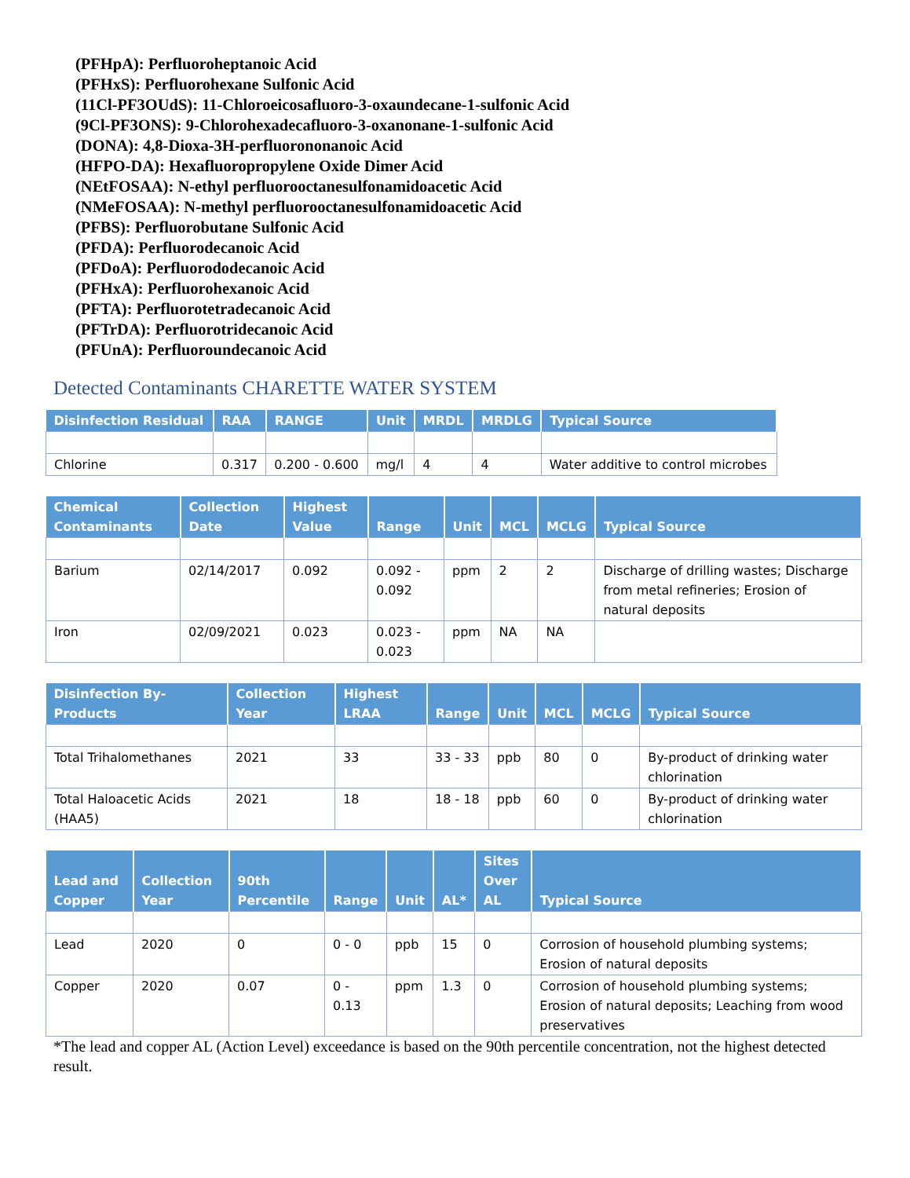(PFHpA): Perfluoroheptanoic Acid
(PFHxS): Perfluorohexane Sulfonic Acid
(11Cl-PF3OUdS): 11-Chloroeicosafluoro-3-oxaundecane-1-sulfonic Acid
(9Cl-PF3ONS): 9-Chlorohexadecafluoro-3-oxanonane-1-sulfonic Acid
(DONA): 4,8-Dioxa-3H-perfluorononanoic Acid
(HFPO-DA): Hexafluoropropylene Oxide Dimer Acid
(NEtFOSAA): N-ethyl perfluorooctanesulfonamidoacetic Acid
(NMeFOSAA): N-methyl perfluorooctanesulfonamidoacetic Acid
(PFBS): Perfluorobutane Sulfonic Acid
(PFDA): Perfluorodecanoic Acid
(PFDoA): Perfluorododecanoic Acid
(PFHxA): Perfluorohexanoic Acid
(PFTA): Perfluorotetradecanoic Acid
(PFTrDA): Perfluorotridecanoic Acid
(PFUnA): Perfluoroundecanoic Acid
Detected Contaminants CHARETTE WATER SYSTEM
| Disinfection Residual | RAA | RANGE | Unit | MRDL | MRDLG | Typical Source |
| --- | --- | --- | --- | --- | --- | --- |
| Chlorine | 0.317 | 0.200 - 0.600 | mg/l | 4 | 4 | Water additive to control microbes |
| Chemical Contaminants | Collection Date | Highest Value | Range | Unit | MCL | MCLG | Typical Source |
| --- | --- | --- | --- | --- | --- | --- | --- |
| Barium | 02/14/2017 | 0.092 | 0.092 - 0.092 | ppm | 2 | 2 | Discharge of drilling wastes; Discharge from metal refineries; Erosion of natural deposits |
| Iron | 02/09/2021 | 0.023 | 0.023 - 0.023 | ppm | NA | NA | |
| Disinfection By-Products | Collection Year | Highest LRAA | Range | Unit | MCL | MCLG | Typical Source |
| --- | --- | --- | --- | --- | --- | --- | --- |
| Total Trihalomethanes | 2021 | 33 | 33 - 33 | ppb | 80 | 0 | By-product of drinking water chlorination |
| Total Haloacetic Acids (HAA5) | 2021 | 18 | 18 - 18 | ppb | 60 | 0 | By-product of drinking water chlorination |
| Lead and Copper | Collection Year | 90th Percentile | Range | Unit | AL* | Sites Over AL | Typical Source |
| --- | --- | --- | --- | --- | --- | --- | --- |
| Lead | 2020 | 0 | 0 - 0 | ppb | 15 | 0 | Corrosion of household plumbing systems; Erosion of natural deposits |
| Copper | 2020 | 0.07 | 0 - 0.13 | ppm | 1.3 | 0 | Corrosion of household plumbing systems; Erosion of natural deposits; Leaching from wood preservatives |
*The lead and copper AL (Action Level) exceedance is based on the 90th percentile concentration, not the highest detected result.